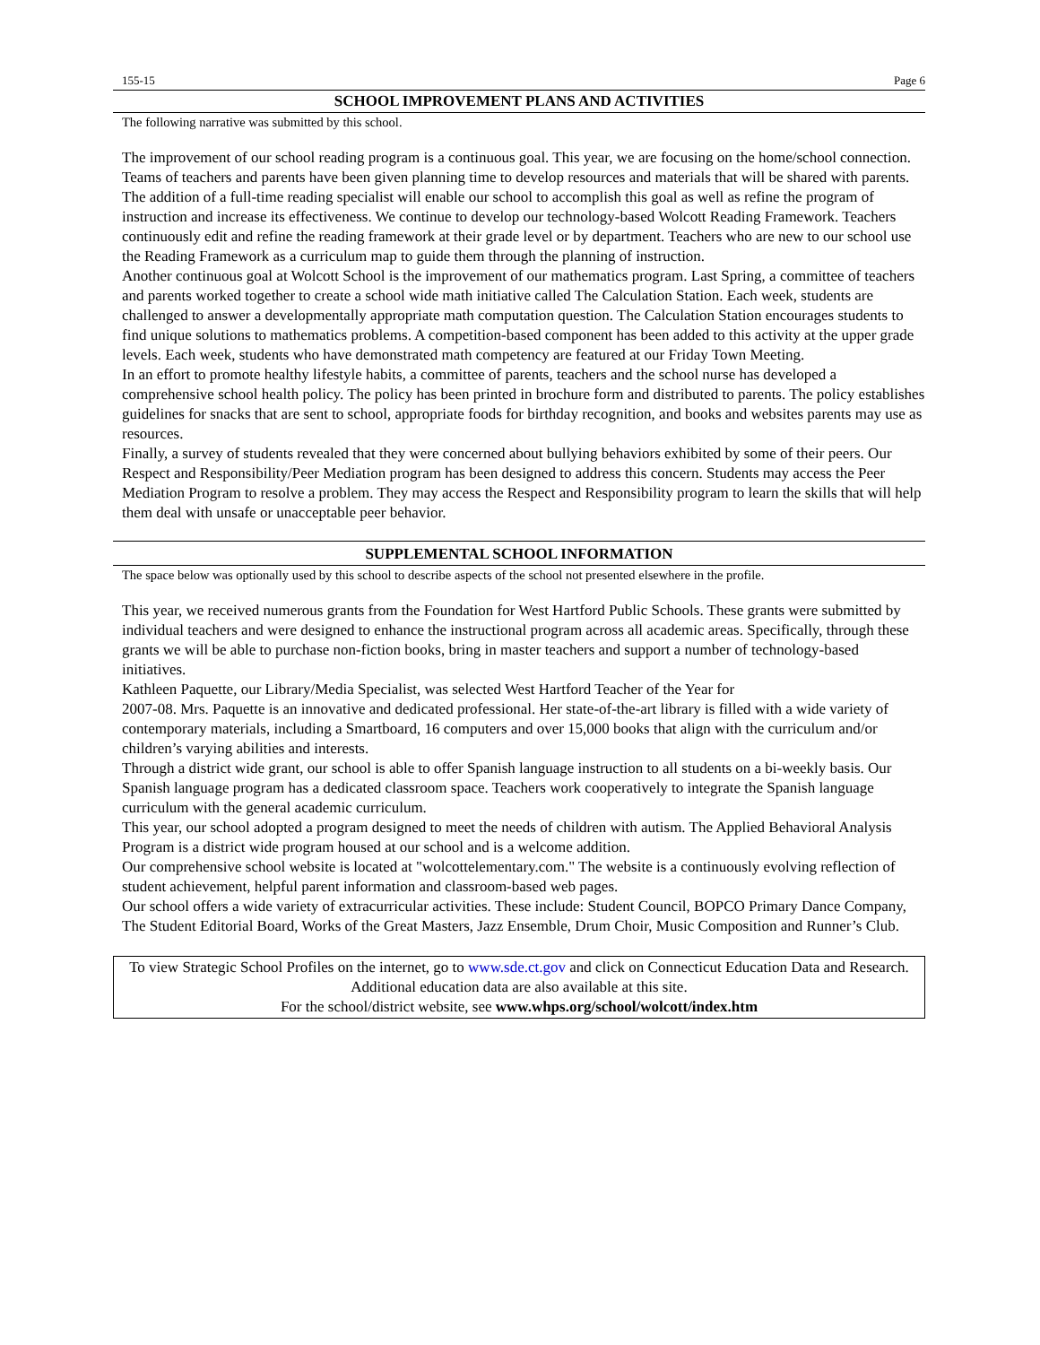155-15 Page 6
SCHOOL IMPROVEMENT PLANS AND ACTIVITIES
The following narrative was submitted by this school.
The improvement of our school reading program is a continuous goal. This year, we are focusing on the home/school connection. Teams of teachers and parents have been given planning time to develop resources and materials that will be shared with parents. The addition of a full-time reading specialist will enable our school to accomplish this goal as well as refine the program of instruction and increase its effectiveness. We continue to develop our technology-based Wolcott Reading Framework. Teachers continuously edit and refine the reading framework at their grade level or by department. Teachers who are new to our school use the Reading Framework as a curriculum map to guide them through the planning of instruction.
Another continuous goal at Wolcott School is the improvement of our mathematics program. Last Spring, a committee of teachers and parents worked together to create a school wide math initiative called The Calculation Station. Each week, students are challenged to answer a developmentally appropriate math computation question. The Calculation Station encourages students to find unique solutions to mathematics problems. A competition-based component has been added to this activity at the upper grade levels. Each week, students who have demonstrated math competency are featured at our Friday Town Meeting.
In an effort to promote healthy lifestyle habits, a committee of parents, teachers and the school nurse has developed a comprehensive school health policy. The policy has been printed in brochure form and distributed to parents. The policy establishes guidelines for snacks that are sent to school, appropriate foods for birthday recognition, and books and websites parents may use as resources.
Finally, a survey of students revealed that they were concerned about bullying behaviors exhibited by some of their peers. Our Respect and Responsibility/Peer Mediation program has been designed to address this concern. Students may access the Peer Mediation Program to resolve a problem. They may access the Respect and Responsibility program to learn the skills that will help them deal with unsafe or unacceptable peer behavior.
SUPPLEMENTAL SCHOOL INFORMATION
The space below was optionally used by this school to describe aspects of the school not presented elsewhere in the profile.
This year, we received numerous grants from the Foundation for West Hartford Public Schools. These grants were submitted by individual teachers and were designed to enhance the instructional program across all academic areas. Specifically, through these grants we will be able to purchase non-fiction books, bring in master teachers and support a number of technology-based initiatives.
Kathleen Paquette, our Library/Media Specialist, was selected West Hartford Teacher of the Year for
2007-08. Mrs. Paquette is an innovative and dedicated professional. Her state-of-the-art library is filled with a wide variety of contemporary materials, including a Smartboard, 16 computers and over 15,000 books that align with the curriculum and/or children’s varying abilities and interests.
Through a district wide grant, our school is able to offer Spanish language instruction to all students on a bi-weekly basis. Our Spanish language program has a dedicated classroom space. Teachers work cooperatively to integrate the Spanish language curriculum with the general academic curriculum.
This year, our school adopted a program designed to meet the needs of children with autism. The Applied Behavioral Analysis Program is a district wide program housed at our school and is a welcome addition.
Our comprehensive school website is located at "wolcottelementary.com." The website is a continuously evolving reflection of student achievement, helpful parent information and classroom-based web pages.
Our school offers a wide variety of extracurricular activities. These include: Student Council, BOPCO Primary Dance Company, The Student Editorial Board, Works of the Great Masters, Jazz Ensemble, Drum Choir, Music Composition and Runner’s Club.
To view Strategic School Profiles on the internet, go to www.sde.ct.gov and click on Connecticut Education Data and Research. Additional education data are also available at this site.
For the school/district website, see www.whps.org/school/wolcott/index.htm